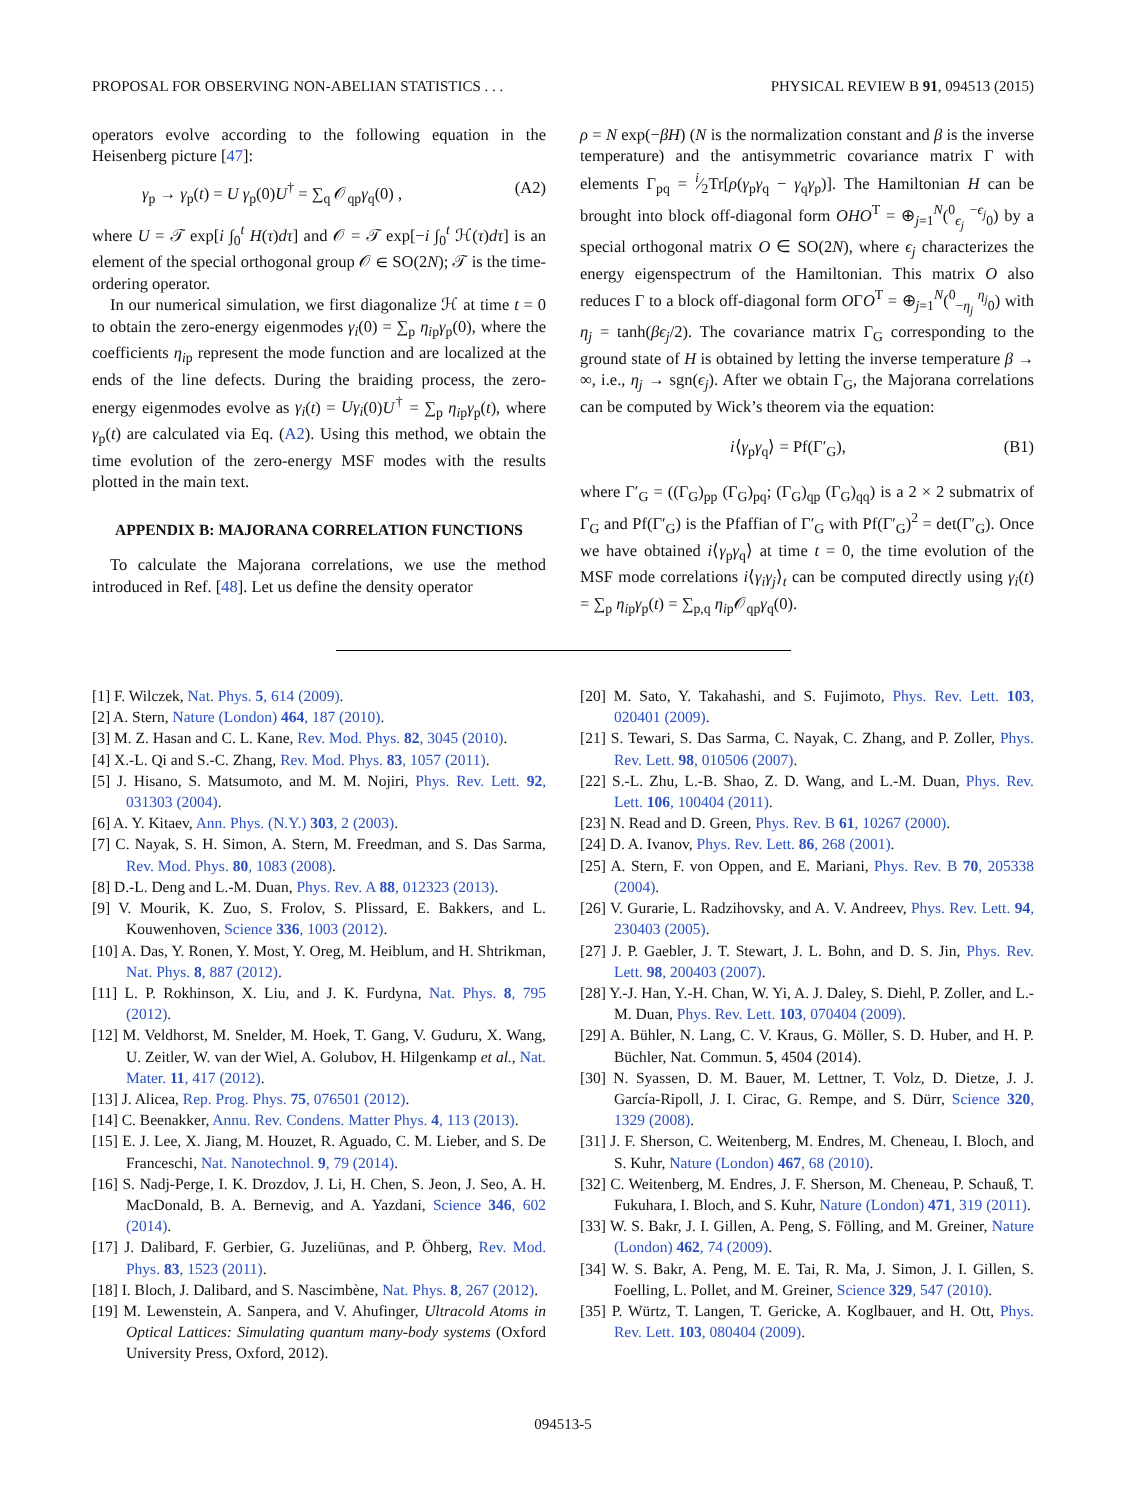PROPOSAL FOR OBSERVING NON-ABELIAN STATISTICS . . . PHYSICAL REVIEW B 91, 094513 (2015)
operators evolve according to the following equation in the Heisenberg picture [47]:
γ<sub>p</sub> → γ<sub>p</sub>(t) = U γ<sub>p</sub>(0)U<sup>†</sup> = ∑<sub>q</sub> 𝒪<sub>qp</sub>γ<sub>q</sub>(0) , (A2)
where U = 𝒯 exp[i ∫<sub>0</sub><sup>t</sup> H(τ)dτ] and 𝒪 = 𝒯 exp[−i ∫<sub>0</sub><sup>t</sup> ℋ(τ)dτ] is an element of the special orthogonal group 𝒪 ∈ SO(2N); 𝒯 is the time-ordering operator.
In our numerical simulation, we first diagonalize ℋ at time t = 0 to obtain the zero-energy eigenmodes γ<sub>i</sub>(0) = ∑<sub>p</sub> η<sub>ip</sub>γ<sub>p</sub>(0), where the coefficients η<sub>ip</sub> represent the mode function and are localized at the ends of the line defects. During the braiding process, the zero-energy eigenmodes evolve as γ<sub>i</sub>(t) = Uγ<sub>i</sub>(0)U<sup>†</sup> = ∑<sub>p</sub> η<sub>ip</sub>γ<sub>p</sub>(t), where γ<sub>p</sub>(t) are calculated via Eq. (A2). Using this method, we obtain the time evolution of the zero-energy MSF modes with the results plotted in the main text.
APPENDIX B: MAJORANA CORRELATION FUNCTIONS
To calculate the Majorana correlations, we use the method introduced in Ref. [48]. Let us define the density operator
ρ = N exp(−βH) (N is the normalization constant and β is the inverse temperature) and the antisymmetric covariance matrix Γ with elements Γ<sub>pq</sub> = i⁄2Tr[ρ(γ<sub>p</sub>γ<sub>q</sub> − γ<sub>q</sub>γ<sub>p</sub>)]. The Hamiltonian H can be brought into block off-diagonal form OHO<sup>T</sup> = ⊕<sub>j=1</sub><sup>N</sup>(<sup>0</sup><sub>ϵ<sub>j</sub></sub> <sup>−ϵ<sub>j</sub></sup><sub>0</sub>) by a special orthogonal matrix O ∈ SO(2N), where ϵ<sub>j</sub> characterizes the energy eigenspectrum of the Hamiltonian. This matrix O also reduces Γ to a block off-diagonal form OΓO<sup>T</sup> = ⊕<sub>j=1</sub><sup>N</sup>(<sup>0</sup><sub>−η<sub>j</sub></sub> <sup>η<sub>j</sub></sup><sub>0</sub>) with η<sub>j</sub> = tanh(βϵ<sub>j</sub>/2). The covariance matrix Γ<sub>G</sub> corresponding to the ground state of H is obtained by letting the inverse temperature β → ∞, i.e., η<sub>j</sub> → sgn(ϵ<sub>j</sub>). After we obtain Γ<sub>G</sub>, the Majorana correlations can be computed by Wick’s theorem via the equation:
i⟨γ<sub>p</sub>γ<sub>q</sub>⟩ = Pf(Γ′<sub>G</sub>), (B1)
where Γ′<sub>G</sub> = ((Γ<sub>G</sub>)<sub>pp</sub> (Γ<sub>G</sub>)<sub>pq</sub>; (Γ<sub>G</sub>)<sub>qp</sub> (Γ<sub>G</sub>)<sub>qq</sub>) is a 2 × 2 submatrix of Γ<sub>G</sub> and Pf(Γ′<sub>G</sub>) is the Pfaffian of Γ′<sub>G</sub> with Pf(Γ′<sub>G</sub>)<sup>2</sup> = det(Γ′<sub>G</sub>). Once we have obtained i⟨γ<sub>p</sub>γ<sub>q</sub>⟩ at time t = 0, the time evolution of the MSF mode correlations i⟨γ<sub>i</sub>γ<sub>j</sub>⟩<sub>t</sub> can be computed directly using γ<sub>i</sub>(t) = ∑<sub>p</sub> η<sub>ip</sub>γ<sub>p</sub>(t) = ∑<sub>p,q</sub> η<sub>ip</sub>𝒪<sub>qp</sub>γ<sub>q</sub>(0).
[1] F. Wilczek, Nat. Phys. 5, 614 (2009).
[2] A. Stern, Nature (London) 464, 187 (2010).
[3] M. Z. Hasan and C. L. Kane, Rev. Mod. Phys. 82, 3045 (2010).
[4] X.-L. Qi and S.-C. Zhang, Rev. Mod. Phys. 83, 1057 (2011).
[5] J. Hisano, S. Matsumoto, and M. M. Nojiri, Phys. Rev. Lett. 92, 031303 (2004).
[6] A. Y. Kitaev, Ann. Phys. (N.Y.) 303, 2 (2003).
[7] C. Nayak, S. H. Simon, A. Stern, M. Freedman, and S. Das Sarma, Rev. Mod. Phys. 80, 1083 (2008).
[8] D.-L. Deng and L.-M. Duan, Phys. Rev. A 88, 012323 (2013).
[9] V. Mourik, K. Zuo, S. Frolov, S. Plissard, E. Bakkers, and L. Kouwenhoven, Science 336, 1003 (2012).
[10] A. Das, Y. Ronen, Y. Most, Y. Oreg, M. Heiblum, and H. Shtrikman, Nat. Phys. 8, 887 (2012).
[11] L. P. Rokhinson, X. Liu, and J. K. Furdyna, Nat. Phys. 8, 795 (2012).
[12] M. Veldhorst, M. Snelder, M. Hoek, T. Gang, V. Guduru, X. Wang, U. Zeitler, W. van der Wiel, A. Golubov, H. Hilgenkamp et al., Nat. Mater. 11, 417 (2012).
[13] J. Alicea, Rep. Prog. Phys. 75, 076501 (2012).
[14] C. Beenakker, Annu. Rev. Condens. Matter Phys. 4, 113 (2013).
[15] E. J. Lee, X. Jiang, M. Houzet, R. Aguado, C. M. Lieber, and S. De Franceschi, Nat. Nanotechnol. 9, 79 (2014).
[16] S. Nadj-Perge, I. K. Drozdov, J. Li, H. Chen, S. Jeon, J. Seo, A. H. MacDonald, B. A. Bernevig, and A. Yazdani, Science 346, 602 (2014).
[17] J. Dalibard, F. Gerbier, G. Juzeliūnas, and P. Öhberg, Rev. Mod. Phys. 83, 1523 (2011).
[18] I. Bloch, J. Dalibard, and S. Nascimbène, Nat. Phys. 8, 267 (2012).
[19] M. Lewenstein, A. Sanpera, and V. Ahufinger, Ultracold Atoms in Optical Lattices: Simulating quantum many-body systems (Oxford University Press, Oxford, 2012).
[20] M. Sato, Y. Takahashi, and S. Fujimoto, Phys. Rev. Lett. 103, 020401 (2009).
[21] S. Tewari, S. Das Sarma, C. Nayak, C. Zhang, and P. Zoller, Phys. Rev. Lett. 98, 010506 (2007).
[22] S.-L. Zhu, L.-B. Shao, Z. D. Wang, and L.-M. Duan, Phys. Rev. Lett. 106, 100404 (2011).
[23] N. Read and D. Green, Phys. Rev. B 61, 10267 (2000).
[24] D. A. Ivanov, Phys. Rev. Lett. 86, 268 (2001).
[25] A. Stern, F. von Oppen, and E. Mariani, Phys. Rev. B 70, 205338 (2004).
[26] V. Gurarie, L. Radzihovsky, and A. V. Andreev, Phys. Rev. Lett. 94, 230403 (2005).
[27] J. P. Gaebler, J. T. Stewart, J. L. Bohn, and D. S. Jin, Phys. Rev. Lett. 98, 200403 (2007).
[28] Y.-J. Han, Y.-H. Chan, W. Yi, A. J. Daley, S. Diehl, P. Zoller, and L.-M. Duan, Phys. Rev. Lett. 103, 070404 (2009).
[29] A. Bühler, N. Lang, C. V. Kraus, G. Möller, S. D. Huber, and H. P. Büchler, Nat. Commun. 5, 4504 (2014).
[30] N. Syassen, D. M. Bauer, M. Lettner, T. Volz, D. Dietze, J. J. García-Ripoll, J. I. Cirac, G. Rempe, and S. Dürr, Science 320, 1329 (2008).
[31] J. F. Sherson, C. Weitenberg, M. Endres, M. Cheneau, I. Bloch, and S. Kuhr, Nature (London) 467, 68 (2010).
[32] C. Weitenberg, M. Endres, J. F. Sherson, M. Cheneau, P. Schauß, T. Fukuhara, I. Bloch, and S. Kuhr, Nature (London) 471, 319 (2011).
[33] W. S. Bakr, J. I. Gillen, A. Peng, S. Fölling, and M. Greiner, Nature (London) 462, 74 (2009).
[34] W. S. Bakr, A. Peng, M. E. Tai, R. Ma, J. Simon, J. I. Gillen, S. Foelling, L. Pollet, and M. Greiner, Science 329, 547 (2010).
[35] P. Würtz, T. Langen, T. Gericke, A. Koglbauer, and H. Ott, Phys. Rev. Lett. 103, 080404 (2009).
094513-5